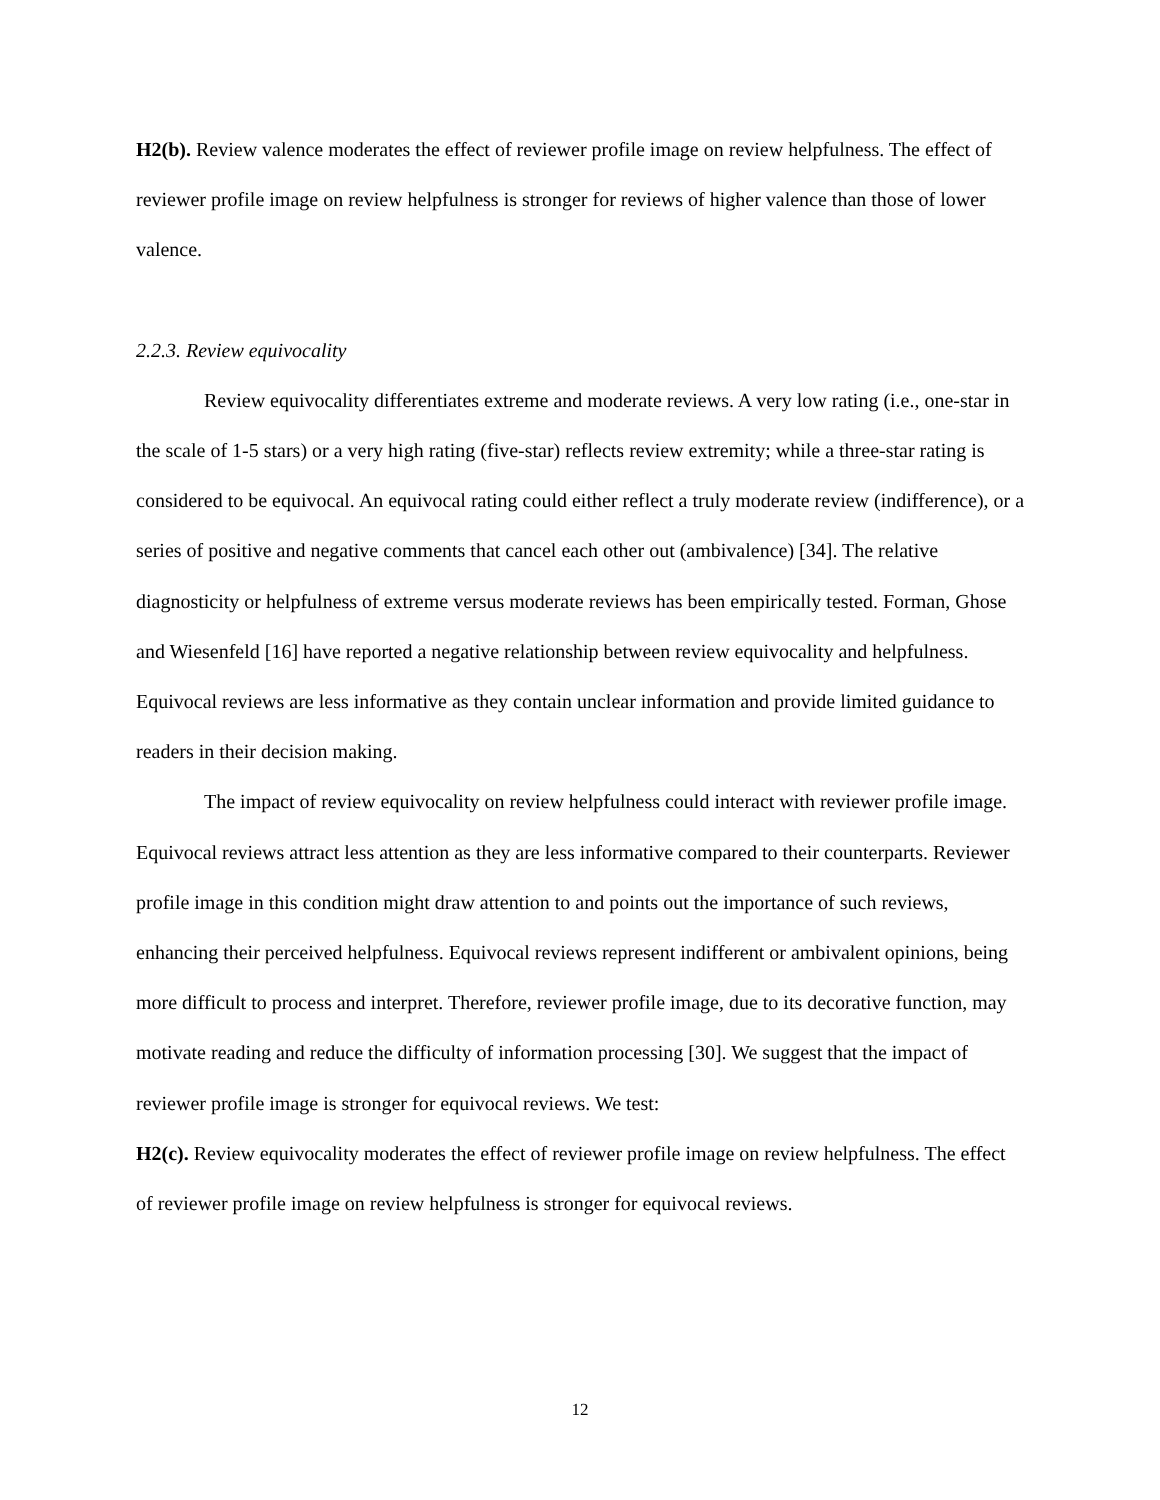H2(b). Review valence moderates the effect of reviewer profile image on review helpfulness. The effect of reviewer profile image on review helpfulness is stronger for reviews of higher valence than those of lower valence.
2.2.3. Review equivocality
Review equivocality differentiates extreme and moderate reviews. A very low rating (i.e., one-star in the scale of 1-5 stars) or a very high rating (five-star) reflects review extremity; while a three-star rating is considered to be equivocal. An equivocal rating could either reflect a truly moderate review (indifference), or a series of positive and negative comments that cancel each other out (ambivalence) [34]. The relative diagnosticity or helpfulness of extreme versus moderate reviews has been empirically tested. Forman, Ghose and Wiesenfeld [16] have reported a negative relationship between review equivocality and helpfulness. Equivocal reviews are less informative as they contain unclear information and provide limited guidance to readers in their decision making.
The impact of review equivocality on review helpfulness could interact with reviewer profile image. Equivocal reviews attract less attention as they are less informative compared to their counterparts. Reviewer profile image in this condition might draw attention to and points out the importance of such reviews, enhancing their perceived helpfulness. Equivocal reviews represent indifferent or ambivalent opinions, being more difficult to process and interpret. Therefore, reviewer profile image, due to its decorative function, may motivate reading and reduce the difficulty of information processing [30]. We suggest that the impact of reviewer profile image is stronger for equivocal reviews. We test:
H2(c). Review equivocality moderates the effect of reviewer profile image on review helpfulness. The effect of reviewer profile image on review helpfulness is stronger for equivocal reviews.
12